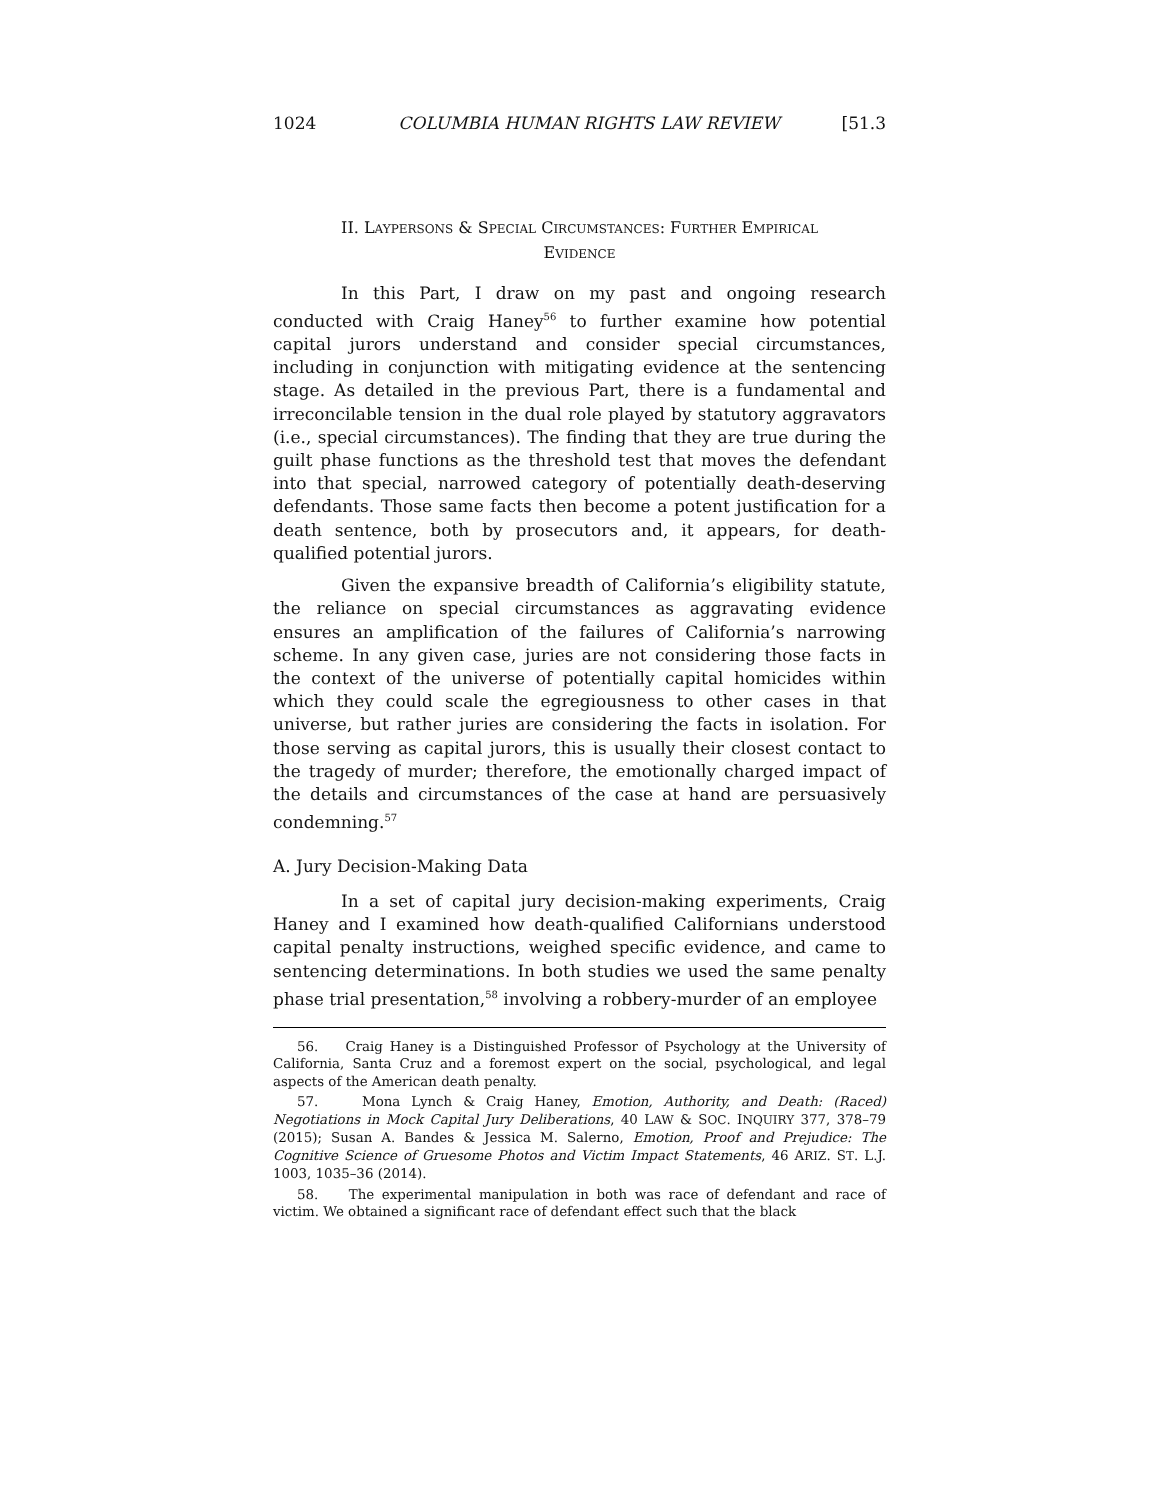1024 COLUMBIA HUMAN RIGHTS LAW REVIEW [51.3
II. LAYPERSONS & SPECIAL CIRCUMSTANCES: FURTHER EMPIRICAL
EVIDENCE
In this Part, I draw on my past and ongoing research conducted with Craig Haney<sup>56</sup> to further examine how potential capital jurors understand and consider special circumstances, including in conjunction with mitigating evidence at the sentencing stage. As detailed in the previous Part, there is a fundamental and irreconcilable tension in the dual role played by statutory aggravators (i.e., special circumstances). The finding that they are true during the guilt phase functions as the threshold test that moves the defendant into that special, narrowed category of potentially death-deserving defendants. Those same facts then become a potent justification for a death sentence, both by prosecutors and, it appears, for death-qualified potential jurors.
Given the expansive breadth of California’s eligibility statute, the reliance on special circumstances as aggravating evidence ensures an amplification of the failures of California’s narrowing scheme. In any given case, juries are not considering those facts in the context of the universe of potentially capital homicides within which they could scale the egregiousness to other cases in that universe, but rather juries are considering the facts in isolation. For those serving as capital jurors, this is usually their closest contact to the tragedy of murder; therefore, the emotionally charged impact of the details and circumstances of the case at hand are persuasively condemning.<sup>57</sup>
A. Jury Decision-Making Data
In a set of capital jury decision-making experiments, Craig Haney and I examined how death-qualified Californians understood capital penalty instructions, weighed specific evidence, and came to sentencing determinations. In both studies we used the same penalty phase trial presentation,<sup>58</sup> involving a robbery-murder of an employee
56. Craig Haney is a Distinguished Professor of Psychology at the University of California, Santa Cruz and a foremost expert on the social, psychological, and legal aspects of the American death penalty.
57. Mona Lynch & Craig Haney, Emotion, Authority, and Death: (Raced) Negotiations in Mock Capital Jury Deliberations, 40 LAW & SOC. INQUIRY 377, 378–79 (2015); Susan A. Bandes & Jessica M. Salerno, Emotion, Proof and Prejudice: The Cognitive Science of Gruesome Photos and Victim Impact Statements, 46 ARIZ. ST. L.J. 1003, 1035–36 (2014).
58. The experimental manipulation in both was race of defendant and race of victim. We obtained a significant race of defendant effect such that the black